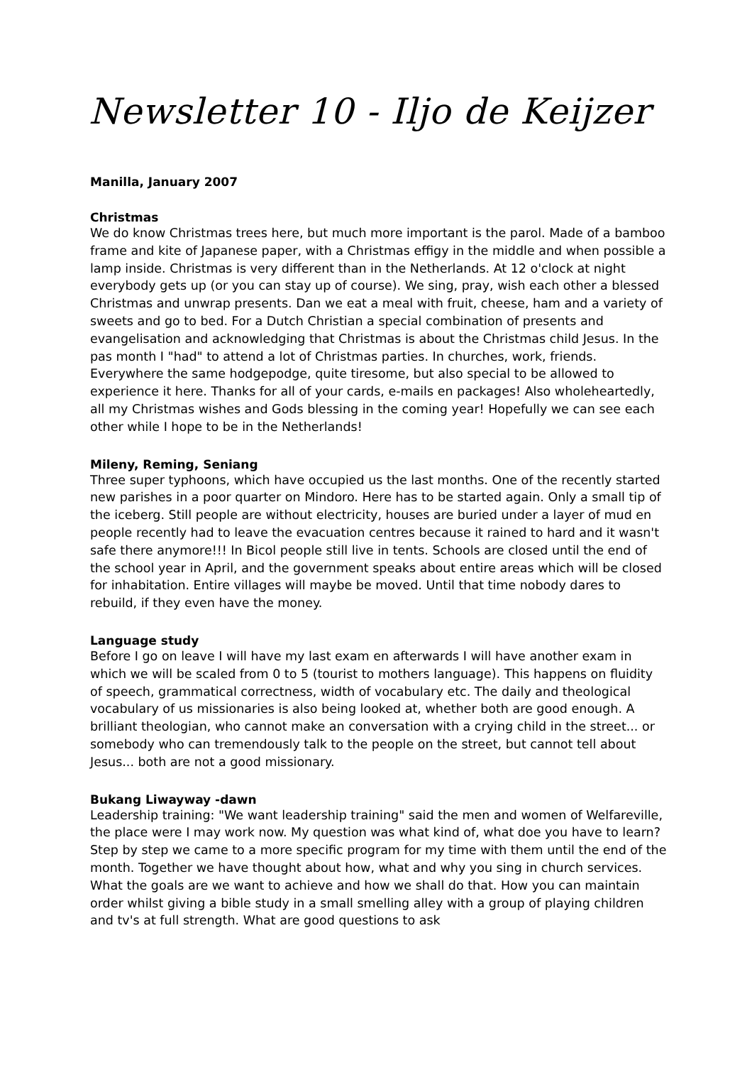Newsletter 10 - Iljo de Keijzer
Manilla, January 2007
Christmas
We do know Christmas trees here, but much more important is the parol. Made of a bamboo frame and kite of Japanese paper, with a Christmas effigy in the middle and when possible a lamp inside. Christmas is very different than in the Netherlands. At 12 o'clock at night everybody gets up (or you can stay up of course). We sing, pray, wish each other a blessed Christmas and unwrap presents. Dan we eat a meal with fruit, cheese, ham and a variety of sweets and go to bed. For a Dutch Christian a special combination of presents and evangelisation and acknowledging that Christmas is about the Christmas child Jesus. In the pas month I "had" to attend a lot of Christmas parties. In churches, work, friends. Everywhere the same hodgepodge, quite tiresome, but also special to be allowed to experience it here. Thanks for all of your cards, e-mails en packages! Also wholeheartedly, all my Christmas wishes and Gods blessing in the coming year! Hopefully we can see each other while I hope to be in the Netherlands!
Mileny, Reming, Seniang
Three super typhoons, which have occupied us the last months. One of the recently started new parishes in a poor quarter on Mindoro. Here has to be started again. Only a small tip of the iceberg. Still people are without electricity, houses are buried under a layer of mud en people recently had to leave the evacuation centres because it rained to hard and it wasn't safe there anymore!!! In Bicol people still live in tents. Schools are closed until the end of the school year in April, and the government speaks about entire areas which will be closed for inhabitation. Entire villages will maybe be moved. Until that time nobody dares to rebuild, if they even have the money.
Language study
Before I go on leave I will have my last exam en afterwards I will have another exam in which we will be scaled from 0 to 5 (tourist to mothers language). This happens on fluidity of speech, grammatical correctness, width of vocabulary etc. The daily and theological vocabulary of us missionaries is also being looked at, whether both are good enough. A brilliant theologian, who cannot make an conversation with a crying child in the street... or somebody who can tremendously talk to the people on the street, but cannot tell about Jesus... both are not a good missionary.
Bukang Liwayway -dawn
Leadership training: "We want leadership training" said the men and women of Welfareville, the place were I may work now. My question was what kind of, what doe you have to learn? Step by step we came to a more specific program for my time with them until the end of the month. Together we have thought about how, what and why you sing in church services. What the goals are we want to achieve and how we shall do that. How you can maintain order whilst giving a bible study in a small smelling alley with a group of playing children and tv's at full strength. What are good questions to ask